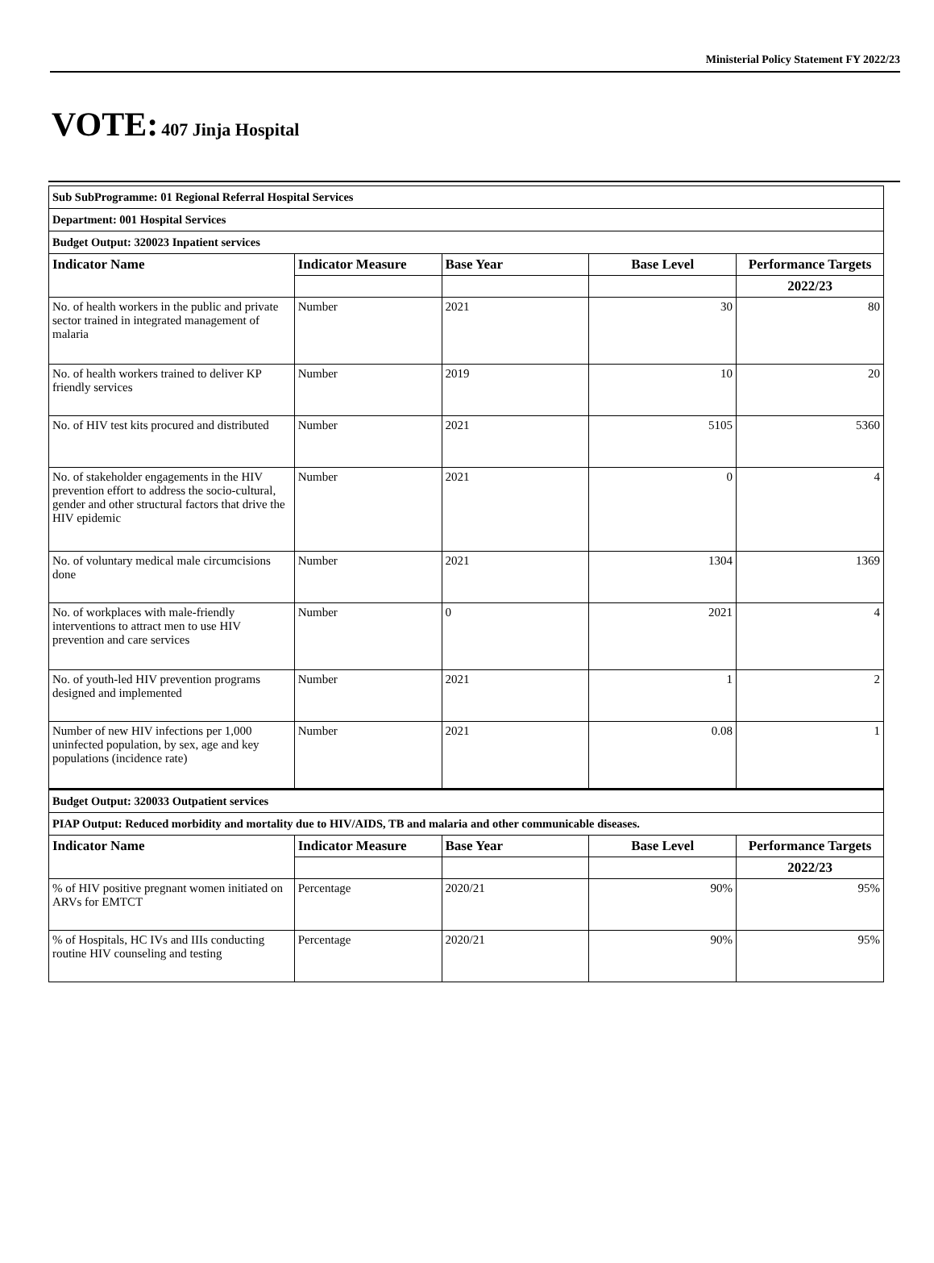Ministerial Policy Statement FY 2022/23
VOTE: 407 Jinja Hospital
| Sub SubProgramme: 01 Regional Referral Hospital Services | | | | |
| Department: 001 Hospital Services | | | | |
| Budget Output: 320023 Inpatient services | | | | |
| Indicator Name | Indicator Measure | Base Year | Base Level | Performance Targets |
| | | | | 2022/23 |
| No. of health workers in the public and private sector trained in integrated management of malaria | Number | 2021 | 30 | 80 |
| No. of health workers trained to deliver KP friendly services | Number | 2019 | 10 | 20 |
| No. of HIV test kits procured and distributed | Number | 2021 | 5105 | 5360 |
| No. of stakeholder engagements in the HIV prevention effort to address the socio-cultural, gender and other structural factors that drive the HIV epidemic | Number | 2021 | 0 | 4 |
| No. of voluntary medical male circumcisions done | Number | 2021 | 1304 | 1369 |
| No. of workplaces with male-friendly interventions to attract men to use HIV prevention and care services | Number | 0 | 2021 | 4 |
| No. of youth-led HIV prevention programs designed and implemented | Number | 2021 | 1 | 2 |
| Number of new HIV infections per 1,000 uninfected population, by sex, age and key populations (incidence rate) | Number | 2021 | 0.08 | 1 |
| Budget Output: 320033 Outpatient services | | | | |
| PIAP Output: Reduced morbidity and mortality due to HIV/AIDS, TB and malaria and other communicable diseases. | | | | |
| Indicator Name | Indicator Measure | Base Year | Base Level | Performance Targets |
| | | | | 2022/23 |
| % of HIV positive pregnant women initiated on ARVs for EMTCT | Percentage | 2020/21 | 90% | 95% |
| % of Hospitals, HC IVs and IIIs conducting routine HIV counseling and testing | Percentage | 2020/21 | 90% | 95% |